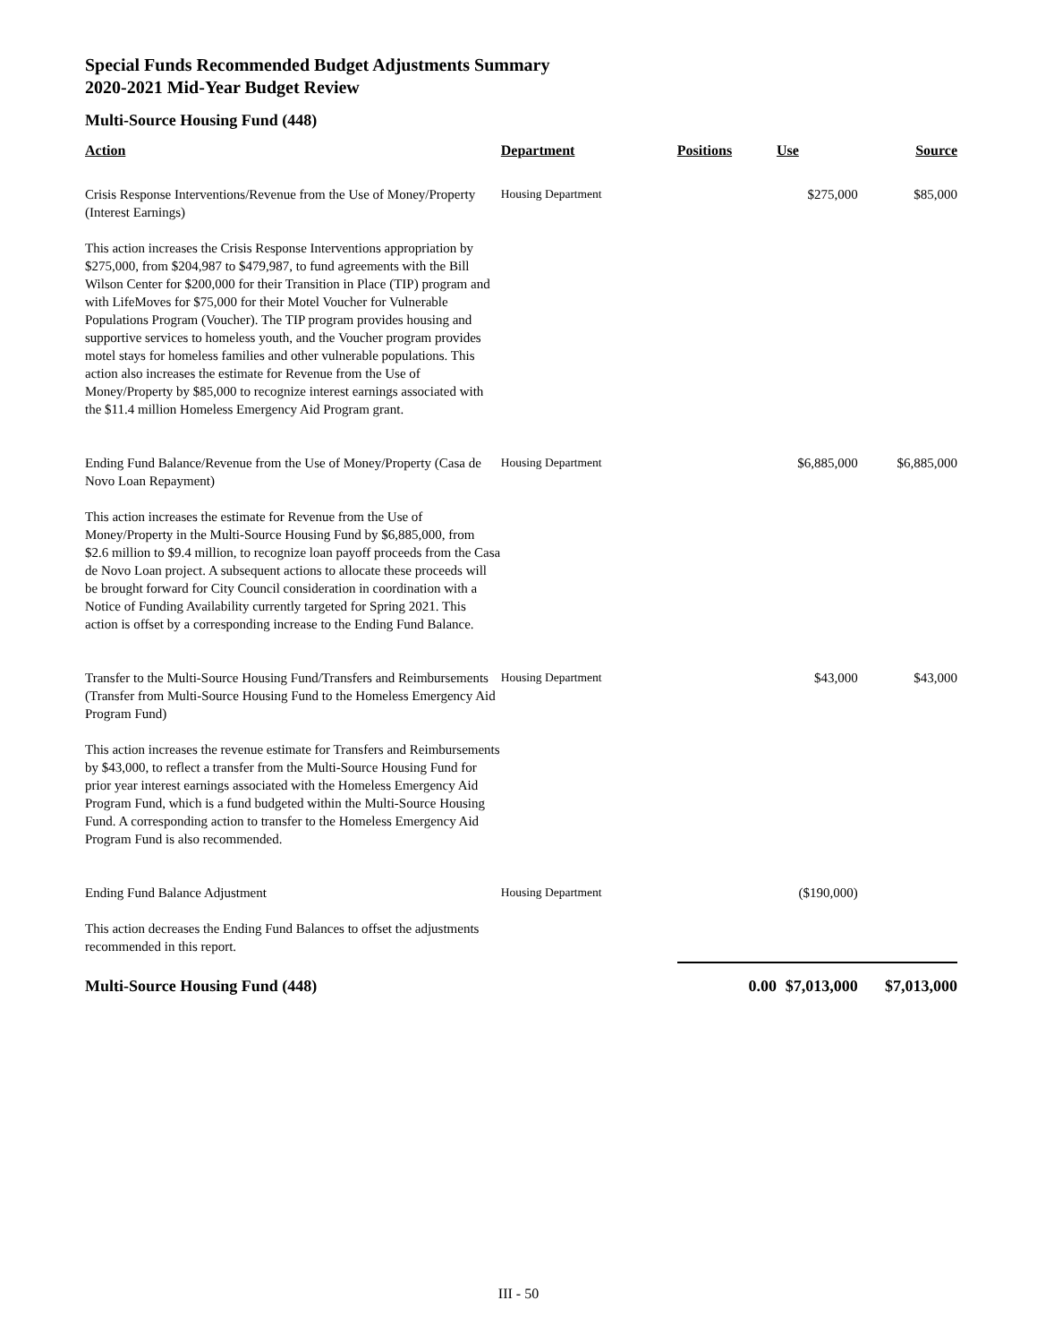Special Funds Recommended Budget Adjustments Summary
2020-2021 Mid-Year Budget Review
Multi-Source Housing Fund (448)
| Action | Department | Positions | Use | Source |
| --- | --- | --- | --- | --- |
| Crisis Response Interventions/Revenue from the Use of Money/Property (Interest Earnings) | Housing Department | | $275,000 | $85,000 |
| This action increases the Crisis Response Interventions appropriation by $275,000, from $204,987 to $479,987, to fund agreements with the Bill Wilson Center for $200,000 for their Transition in Place (TIP) program and with LifeMoves for $75,000 for their Motel Voucher for Vulnerable Populations Program (Voucher). The TIP program provides housing and supportive services to homeless youth, and the Voucher program provides motel stays for homeless families and other vulnerable populations. This action also increases the estimate for Revenue from the Use of Money/Property by $85,000 to recognize interest earnings associated with the $11.4 million Homeless Emergency Aid Program grant. | | | | |
| Ending Fund Balance/Revenue from the Use of Money/Property (Casa de Novo Loan Repayment) | Housing Department | | $6,885,000 | $6,885,000 |
| This action increases the estimate for Revenue from the Use of Money/Property in the Multi-Source Housing Fund by $6,885,000, from $2.6 million to $9.4 million, to recognize loan payoff proceeds from the Casa de Novo Loan project. A subsequent actions to allocate these proceeds will be brought forward for City Council consideration in coordination with a Notice of Funding Availability currently targeted for Spring 2021. This action is offset by a corresponding increase to the Ending Fund Balance. | | | | |
| Transfer to the Multi-Source Housing Fund/Transfers and Reimbursements (Transfer from Multi-Source Housing Fund to the Homeless Emergency Aid Program Fund) | Housing Department | | $43,000 | $43,000 |
| This action increases the revenue estimate for Transfers and Reimbursements by $43,000, to reflect a transfer from the Multi-Source Housing Fund for prior year interest earnings associated with the Homeless Emergency Aid Program Fund, which is a fund budgeted within the Multi-Source Housing Fund. A corresponding action to transfer to the Homeless Emergency Aid Program Fund is also recommended. | | | | |
| Ending Fund Balance Adjustment | Housing Department | | ($190,000) | |
| This action decreases the Ending Fund Balances to offset the adjustments recommended in this report. | | | | |
| Multi-Source Housing Fund (448) | | 0.00 | $7,013,000 | $7,013,000 |
III - 50